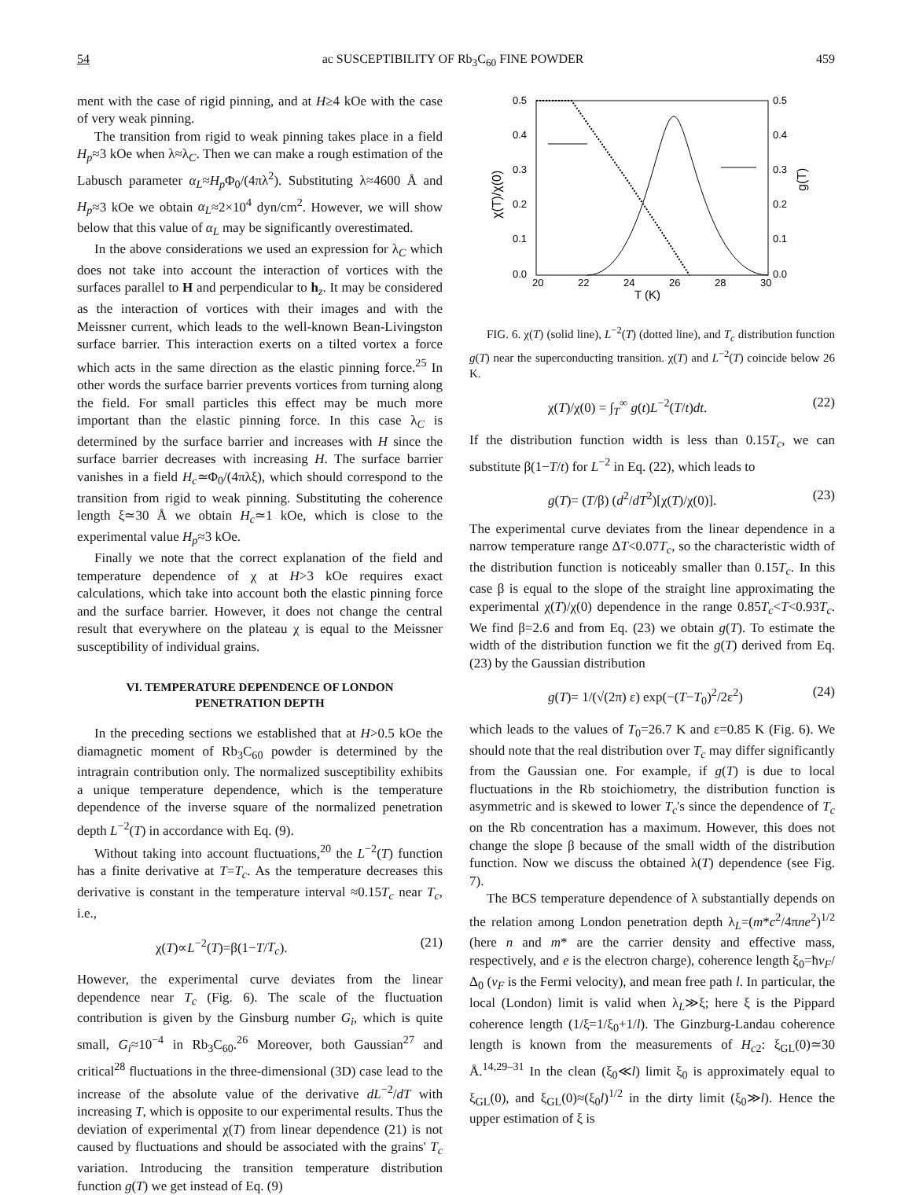54 ac SUSCEPTIBILITY OF Rb<sub>3</sub>C<sub>60</sub> FINE POWDER 459
ment with the case of rigid pinning, and at H≥4 kOe with the case of very weak pinning.
The transition from rigid to weak pinning takes place in a field H<sub>p</sub>≈3 kOe when λ≈λ<sub>C</sub>. Then we can make a rough estimation of the Labusch parameter α<sub>L</sub>≈H<sub>p</sub> Φ<sub>0</sub>/(4πλ<sup>2</sup>). Substituting λ≈4600 Å and H<sub>p</sub>≈3 kOe we obtain α<sub>L</sub>≈2×10<sup>4</sup> dyn/cm<sup>2</sup>. However, we will show below that this value of α<sub>L</sub> may be significantly overestimated.
In the above considerations we used an expression for λ<sub>C</sub> which does not take into account the interaction of vortices with the surfaces parallel to H and perpendicular to h<sub>z</sub>. It may be considered as the interaction of vortices with their images and with the Meissner current, which leads to the well-known Bean-Livingston surface barrier. This interaction exerts on a tilted vortex a force which acts in the same direction as the elastic pinning force.<sup>25</sup> In other words the surface barrier prevents vortices from turning along the field. For small particles this effect may be much more important than the elastic pinning force. In this case λ<sub>C</sub> is determined by the surface barrier and increases with H since the surface barrier decreases with increasing H. The surface barrier vanishes in a field H<sub>c</sub>≃Φ<sub>0</sub>/(4πλξ), which should correspond to the transition from rigid to weak pinning. Substituting the coherence length ξ≃30 Å we obtain H<sub>c</sub>≃1 kOe, which is close to the experimental value H<sub>p</sub>≈3 kOe.
Finally we note that the correct explanation of the field and temperature dependence of χ at H>3 kOe requires exact calculations, which take into account both the elastic pinning force and the surface barrier. However, it does not change the central result that everywhere on the plateau χ is equal to the Meissner susceptibility of individual grains.
VI. TEMPERATURE DEPENDENCE OF LONDON
PENETRATION DEPTH
In the preceding sections we established that at H>0.5 kOe the diamagnetic moment of Rb<sub>3</sub>C<sub>60</sub> powder is determined by the intragrain contribution only. The normalized susceptibility exhibits a unique temperature dependence, which is the temperature dependence of the inverse square of the normalized penetration depth L<sup>−2</sup>(T) in accordance with Eq. (9).
Without taking into account fluctuations,<sup>20</sup> the L<sup>−2</sup>(T) function has a finite derivative at T=T<sub>c</sub>. As the temperature decreases this derivative is constant in the temperature interval ≈0.15T<sub>c</sub> near T<sub>c</sub>, i.e.,
χ(T)∝L<sup>−2</sup>(T)=β(1−T/T<sub>c</sub>). (21)
However, the experimental curve deviates from the linear dependence near T<sub>c</sub> (Fig. 6). The scale of the fluctuation contribution is given by the Ginsburg number G<sub>i</sub>, which is quite small, G<sub>i</sub>≈10<sup>−4</sup> in Rb<sub>3</sub>C<sub>60</sub>.<sup>26</sup> Moreover, both Gaussian<sup>27</sup> and critical<sup>28</sup> fluctuations in the three-dimensional (3D) case lead to the increase of the absolute value of the derivative dL<sup>−2</sup>/dT with increasing T, which is opposite to our experimental results. Thus the deviation of experimental χ(T) from linear dependence (21) is not caused by fluctuations and should be associated with the grains' T<sub>c</sub> variation. Introducing the transition temperature distribution function g(T) we get instead of Eq. (9)
0.5
0.4
0.3
0.2
0.1
0.0
0.5
0.4
0.3
0.2
0.1
0.0
20
22
24
26
28
30
T (K)
χ(T)/χ(0)
g(T)
FIG. 6. χ(T) (solid line), L<sup>−2</sup>(T) (dotted line), and T<sub>c</sub> distribution function g(T) near the superconducting transition. χ(T) and L<sup>−2</sup>(T) coincide below 26 K.
χ(T)/χ(0) = ∫<sub>T</sub><sup>∞</sup> g(t)L<sup>−2</sup>(T/t)dt. (22)
If the distribution function width is less than 0.15T<sub>c</sub>, we can substitute β(1−T/t) for L<sup>−2</sup> in Eq. (22), which leads to
g(T)= (T/β) (d<sup>2</sup>/dT<sup>2</sup>)[χ(T)/χ(0)]. (23)
The experimental curve deviates from the linear dependence in a narrow temperature range ΔT<0.07T<sub>c</sub>, so the characteristic width of the distribution function is noticeably smaller than 0.15T<sub>c</sub>. In this case β is equal to the slope of the straight line approximating the experimental χ(T)/χ(0) dependence in the range 0.85T<sub>c</sub><T<0.93T<sub>c</sub>. We find β=2.6 and from Eq. (23) we obtain g(T). To estimate the width of the distribution function we fit the g(T) derived from Eq. (23) by the Gaussian distribution
g(T)= 1/(√(2π) ε) exp(−(T−T<sub>0</sub>)<sup>2</sup>/2ε<sup>2</sup>) (24)
which leads to the values of T<sub>0</sub>=26.7 K and ε=0.85 K (Fig. 6). We should note that the real distribution over T<sub>c</sub> may differ significantly from the Gaussian one. For example, if g(T) is due to local fluctuations in the Rb stoichiometry, the distribution function is asymmetric and is skewed to lower T<sub>c</sub>'s since the dependence of T<sub>c</sub> on the Rb concentration has a maximum. However, this does not change the slope β because of the small width of the distribution function. Now we discuss the obtained λ(T) dependence (see Fig. 7).
The BCS temperature dependence of λ substantially depends on the relation among London penetration depth λ<sub>L</sub>=(m*c<sup>2</sup>/4πne<sup>2</sup>)<sup>1/2</sup> (here n and m* are the carrier density and effective mass, respectively, and e is the electron charge), coherence length ξ<sub>0</sub>=ħv<sub>F</sub>/Δ<sub>0</sub> (v<sub>F</sub> is the Fermi velocity), and mean free path l. In particular, the local (London) limit is valid when λ<sub>L</sub>≫ξ; here ξ is the Pippard coherence length (1/ξ=1/ξ<sub>0</sub>+1/l). The Ginzburg-Landau coherence length is known from the measurements of H<sub>c2</sub>: ξ<sub>GL</sub>(0)≃30 Å.<sup>14,29–31</sup> In the clean (ξ<sub>0</sub>≪l) limit ξ<sub>0</sub> is approximately equal to ξ<sub>GL</sub>(0), and ξ<sub>GL</sub>(0)≈(ξ<sub>0</sub>l)<sup>1/2</sup> in the dirty limit (ξ<sub>0</sub>≫l). Hence the upper estimation of ξ is